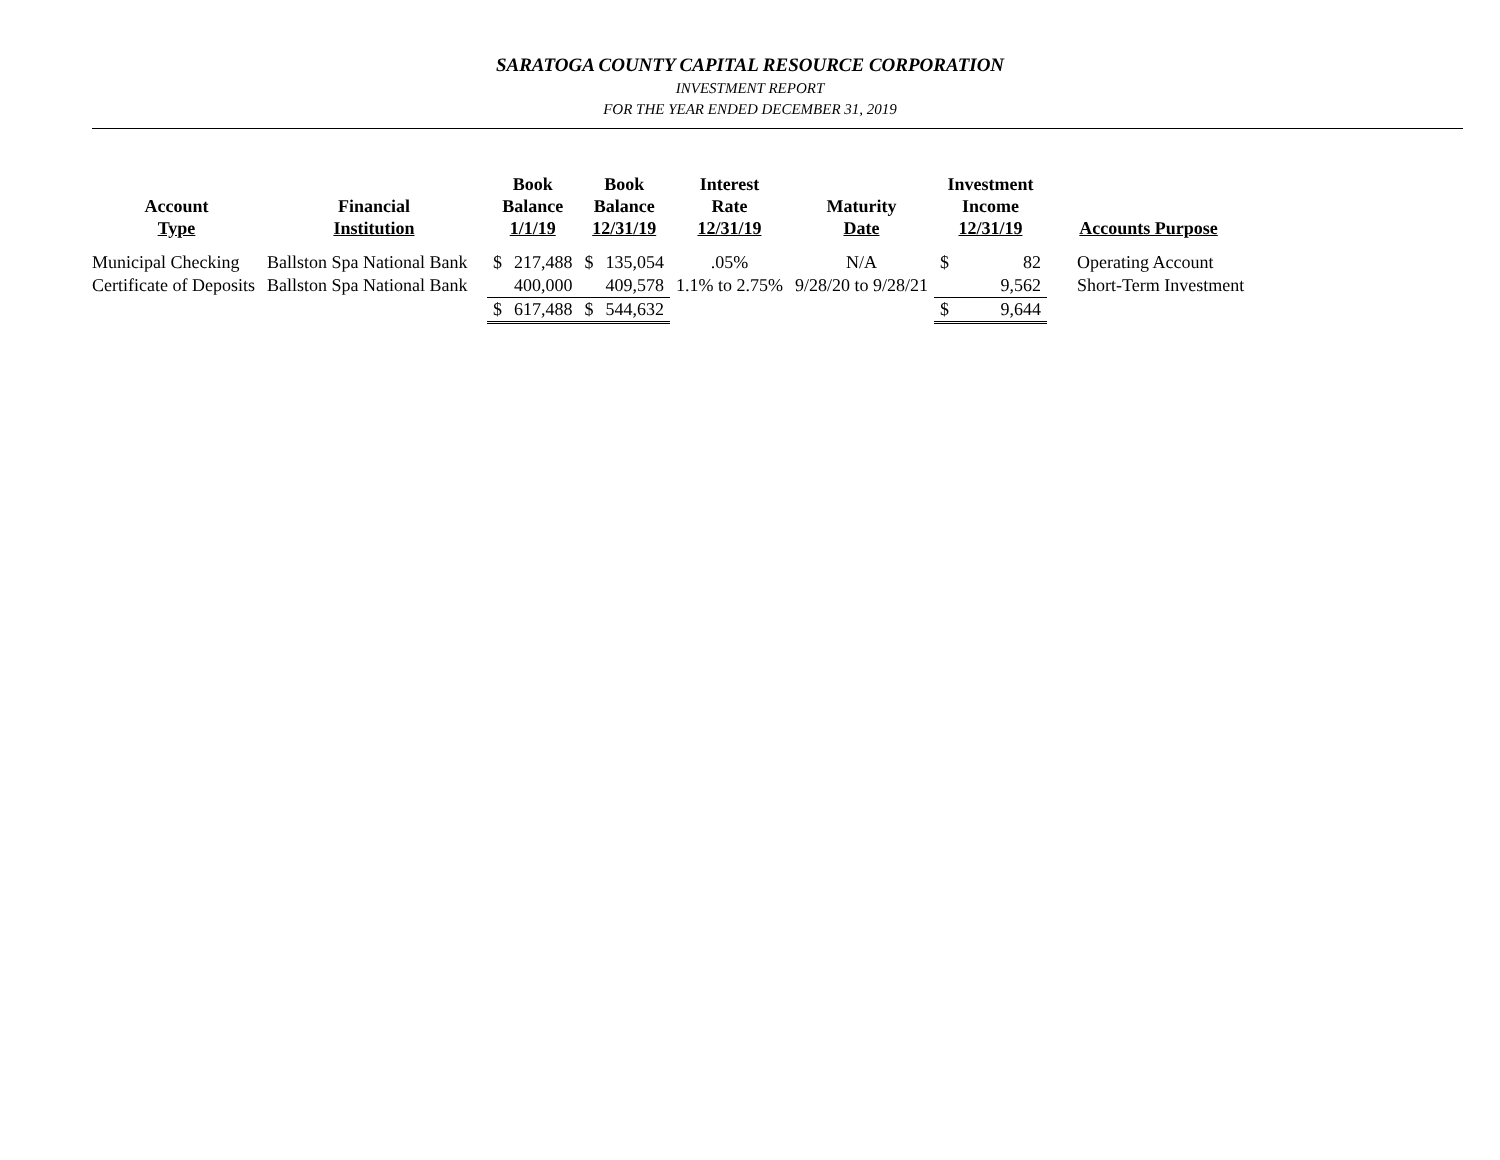SARATOGA COUNTY CAPITAL RESOURCE CORPORATION
INVESTMENT REPORT
FOR THE YEAR ENDED DECEMBER 31, 2019
| Account Type | Financial Institution | Book Balance 1/1/19 | | Book Balance 12/31/19 | | Interest Rate 12/31/19 | Maturity Date | Investment Income 12/31/19 | | Accounts Purpose |
| --- | --- | --- | --- | --- | --- | --- | --- | --- | --- | --- |
| Municipal Checking | Ballston Spa National Bank | $ | 217,488 | $ | 135,054 | .05% | N/A | $ | 82 | Operating Account |
| Certificate of Deposits | Ballston Spa National Bank | | 400,000 | | 409,578 | 1.1% to 2.75% | 9/28/20 to 9/28/21 | | 9,562 | Short-Term Investment |
| | | $ | 617,488 | $ | 544,632 | | | $ | 9,644 | |